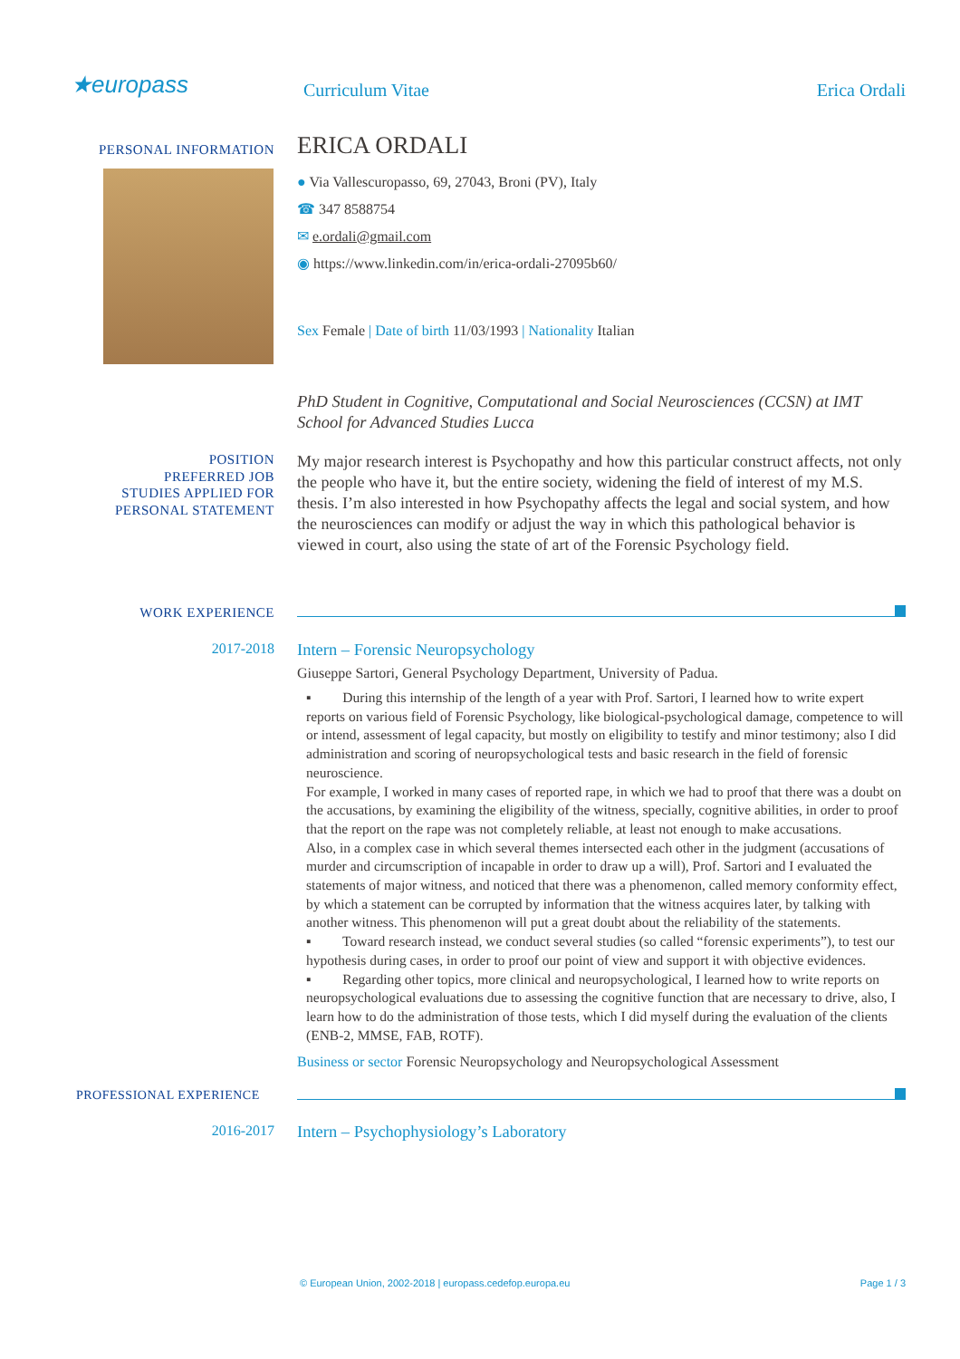★europass Curriculum Vitae Erica Ordali
PERSONAL INFORMATION
ERICA ORDALI
● Via Vallescuropasso, 69, 27043, Broni (PV), Italy
☎ 347 8588754
✉ e.ordali@gmail.com
◉ https://www.linkedin.com/in/erica-ordali-27095b60/
Sex Female | Date of birth 11/03/1993 | Nationality Italian
PhD Student in Cognitive, Computational and Social Neurosciences (CCSN) at IMT School for Advanced Studies Lucca
POSITION
PREFERRED JOB
STUDIES APPLIED FOR
PERSONAL STATEMENT
My major research interest is Psychopathy and how this particular construct affects, not only the people who have it, but the entire society, widening the field of interest of my M.S. thesis. I’m also interested in how Psychopathy affects the legal and social system, and how the neurosciences can modify or adjust the way in which this pathological behavior is viewed in court, also using the state of art of the Forensic Psychology field.
WORK EXPERIENCE
2017-2018
Intern – Forensic Neuropsychology
Giuseppe Sartori, General Psychology Department, University of Padua.
▪ During this internship of the length of a year with Prof. Sartori, I learned how to write expert reports on various field of Forensic Psychology, like biological-psychological damage, competence to will or intend, assessment of legal capacity, but mostly on eligibility to testify and minor testimony; also I did administration and scoring of neuropsychological tests and basic research in the field of forensic neuroscience.
For example, I worked in many cases of reported rape, in which we had to proof that there was a doubt on the accusations, by examining the eligibility of the witness, specially, cognitive abilities, in order to proof that the report on the rape was not completely reliable, at least not enough to make accusations.
Also, in a complex case in which several themes intersected each other in the judgment (accusations of murder and circumscription of incapable in order to draw up a will), Prof. Sartori and I evaluated the statements of major witness, and noticed that there was a phenomenon, called memory conformity effect, by which a statement can be corrupted by information that the witness acquires later, by talking with another witness. This phenomenon will put a great doubt about the reliability of the statements.
▪ Toward research instead, we conduct several studies (so called “forensic experiments”), to test our hypothesis during cases, in order to proof our point of view and support it with objective evidences.
▪ Regarding other topics, more clinical and neuropsychological, I learned how to write reports on neuropsychological evaluations due to assessing the cognitive function that are necessary to drive, also, I learn how to do the administration of those tests, which I did myself during the evaluation of the clients (ENB-2, MMSE, FAB, ROTF).
Business or sector Forensic Neuropsychology and Neuropsychological Assessment
PROFESSIONAL EXPERIENCE
2016-2017
Intern – Psychophysiology’s Laboratory
© European Union, 2002-2018 | europass.cedefop.europa.eu
Page 1 / 3